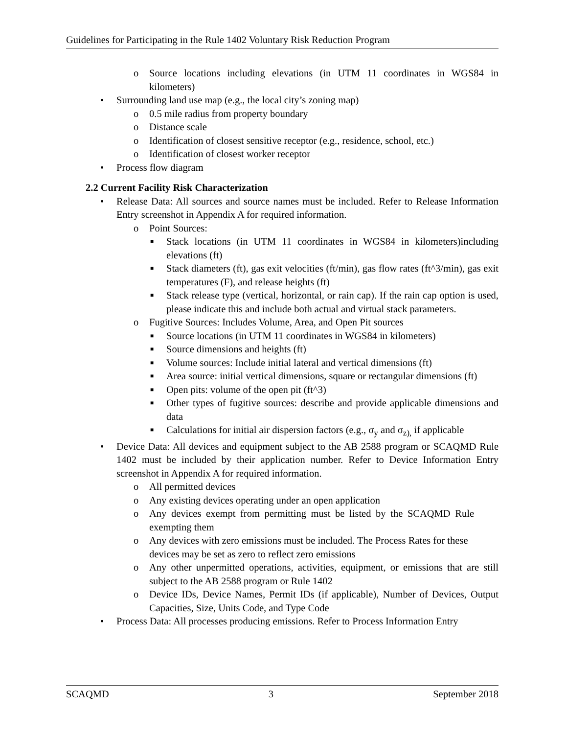Guidelines for Participating in the Rule 1402 Voluntary Risk Reduction Program
o Source locations including elevations (in UTM 11 coordinates in WGS84 in kilometers)
• Surrounding land use map (e.g., the local city’s zoning map)
o 0.5 mile radius from property boundary
o Distance scale
o Identification of closest sensitive receptor (e.g., residence, school, etc.)
o Identification of closest worker receptor
• Process flow diagram
2.2 Current Facility Risk Characterization
• Release Data: All sources and source names must be included. Refer to Release Information Entry screenshot in Appendix A for required information.
o Point Sources:
■ Stack locations (in UTM 11 coordinates in WGS84 in kilometers)including elevations (ft)
■ Stack diameters (ft), gas exit velocities (ft/min), gas flow rates (ft^3/min), gas exit temperatures (F), and release heights (ft)
■ Stack release type (vertical, horizontal, or rain cap). If the rain cap option is used, please indicate this and include both actual and virtual stack parameters.
o Fugitive Sources: Includes Volume, Area, and Open Pit sources
■ Source locations (in UTM 11 coordinates in WGS84 in kilometers)
■ Source dimensions and heights (ft)
■ Volume sources: Include initial lateral and vertical dimensions (ft)
■ Area source: initial vertical dimensions, square or rectangular dimensions (ft)
■ Open pits: volume of the open pit (ft^3)
■ Other types of fugitive sources: describe and provide applicable dimensions and data
■ Calculations for initial air dispersion factors (e.g., σ<sub>y</sub> and σ<sub>z),</sub> if applicable
• Device Data: All devices and equipment subject to the AB 2588 program or SCAQMD Rule 1402 must be included by their application number. Refer to Device Information Entry screenshot in Appendix A for required information.
o All permitted devices
o Any existing devices operating under an open application
o Any devices exempt from permitting must be listed by the SCAQMD Rule exempting them
o Any devices with zero emissions must be included. The Process Rates for these devices may be set as zero to reflect zero emissions
o Any other unpermitted operations, activities, equipment, or emissions that are still subject to the AB 2588 program or Rule 1402
o Device IDs, Device Names, Permit IDs (if applicable), Number of Devices, Output Capacities, Size, Units Code, and Type Code
• Process Data: All processes producing emissions. Refer to Process Information Entry
SCAQMD 3 September 2018